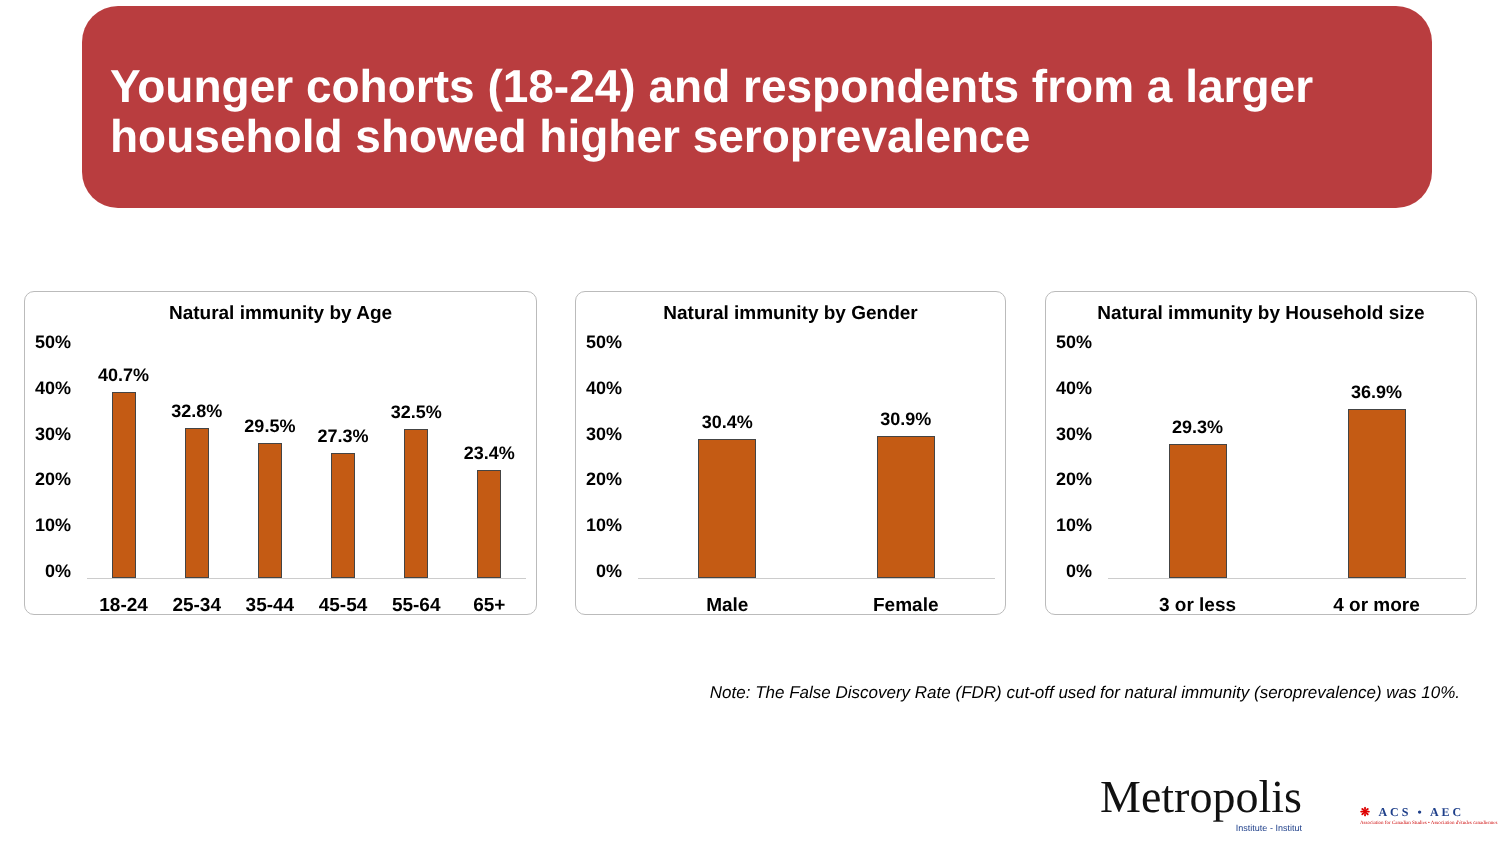Younger cohorts (18-24) and respondents from a larger household showed higher seroprevalence
Natural immunity by Age
50%
40%
30%
20%
10%
0%
40.7%
18-24
32.8%
25-34
29.5%
35-44
27.3%
45-54
32.5%
55-64
23.4%
65+
Natural immunity by Gender
50%
40%
30%
20%
10%
0%
30.4%
Male
30.9%
Female
Natural immunity by Household size
50%
40%
30%
20%
10%
0%
29.3%
3 or less
36.9%
4 or more
Note: The False Discovery Rate (FDR) cut-off used for natural immunity (seroprevalence) was 10%.
Metropolis
Institute - Institut
❋ ACS • AEC
Association for Canadian Studies • Association d'études canadiennes